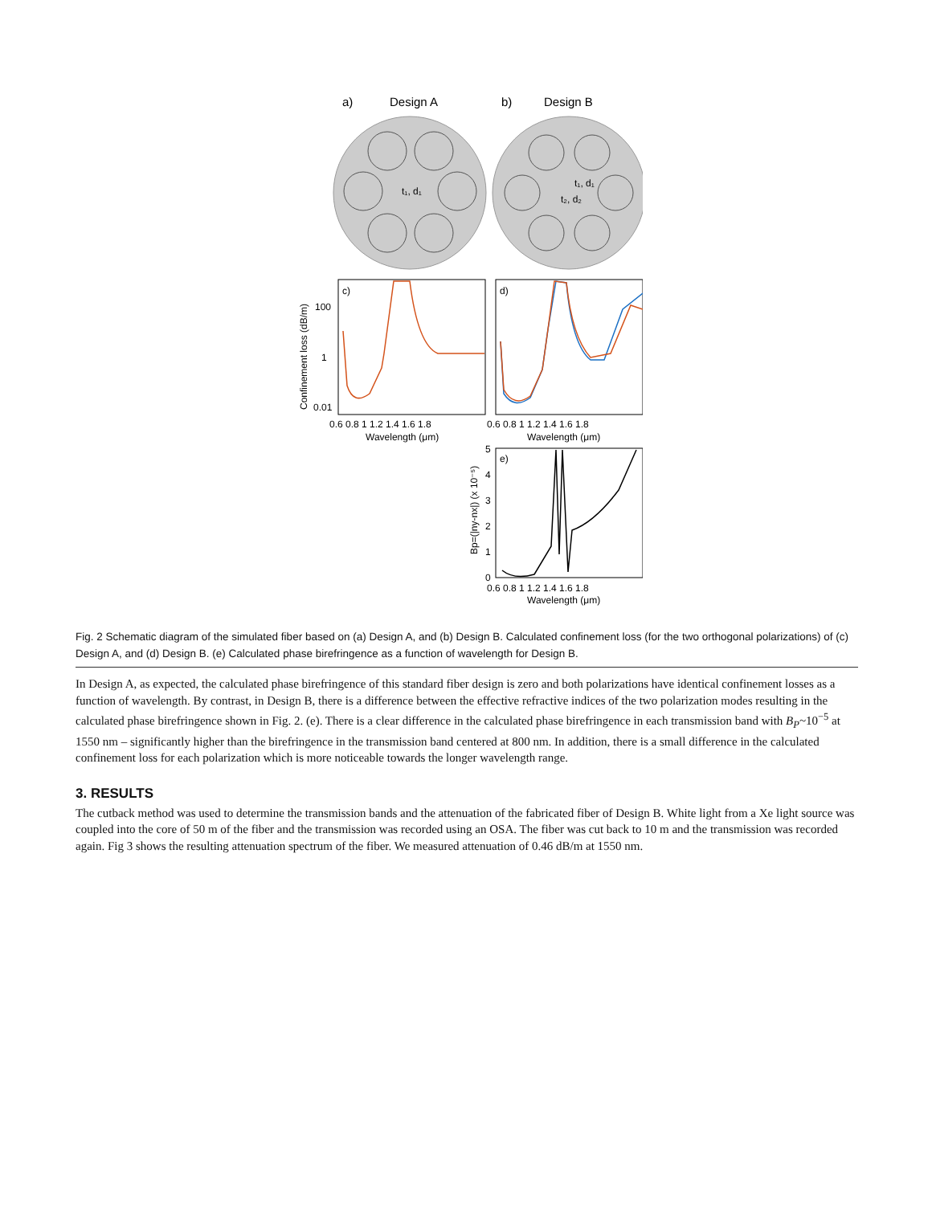a)
Design A
b)
Design B
t₁, d₁
t₁, d₁
t₂, d₂
c)
d)
100
1
0.01
Confinement loss (dB/m)
0.6 0.8 1 1.2 1.4 1.6 1.8
Wavelength (μm)
0.6 0.8 1 1.2 1.4 1.6 1.8
Wavelength (μm)
e)
5
4
3
2
1
0
Bp=(|ny-nx|) (x 10⁻⁵)
0.6 0.8 1 1.2 1.4 1.6 1.8
Wavelength (μm)
Fig. 2 Schematic diagram of the simulated fiber based on (a) Design A, and (b) Design B. Calculated confinement loss (for the two orthogonal polarizations) of (c) Design A, and (d) Design B. (e) Calculated phase birefringence as a function of wavelength for Design B.
In Design A, as expected, the calculated phase birefringence of this standard fiber design is zero and both polarizations have identical confinement losses as a function of wavelength. By contrast, in Design B, there is a difference between the effective refractive indices of the two polarization modes resulting in the calculated phase birefringence shown in Fig. 2. (e). There is a clear difference in the calculated phase birefringence in each transmission band with B<sub>P</sub>~10<sup>−5</sup> at 1550 nm – significantly higher than the birefringence in the transmission band centered at 800 nm. In addition, there is a small difference in the calculated confinement loss for each polarization which is more noticeable towards the longer wavelength range.
3. RESULTS
The cutback method was used to determine the transmission bands and the attenuation of the fabricated fiber of Design B. White light from a Xe light source was coupled into the core of 50 m of the fiber and the transmission was recorded using an OSA. The fiber was cut back to 10 m and the transmission was recorded again. Fig 3 shows the resulting attenuation spectrum of the fiber. We measured attenuation of 0.46 dB/m at 1550 nm.